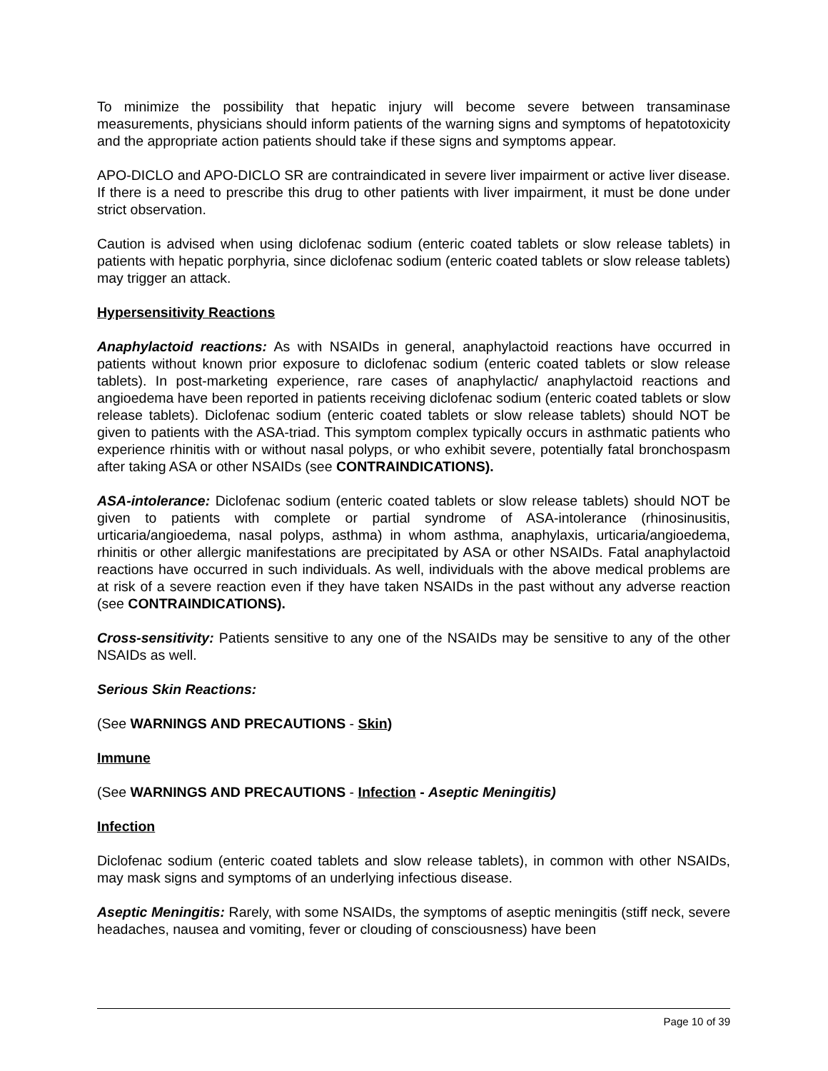To minimize the possibility that hepatic injury will become severe between transaminase measurements, physicians should inform patients of the warning signs and symptoms of hepatotoxicity and the appropriate action patients should take if these signs and symptoms appear.
APO-DICLO and APO-DICLO SR are contraindicated in severe liver impairment or active liver disease. If there is a need to prescribe this drug to other patients with liver impairment, it must be done under strict observation.
Caution is advised when using diclofenac sodium (enteric coated tablets or slow release tablets) in patients with hepatic porphyria, since diclofenac sodium (enteric coated tablets or slow release tablets) may trigger an attack.
Hypersensitivity Reactions
Anaphylactoid reactions: As with NSAIDs in general, anaphylactoid reactions have occurred in patients without known prior exposure to diclofenac sodium (enteric coated tablets or slow release tablets). In post-marketing experience, rare cases of anaphylactic/ anaphylactoid reactions and angioedema have been reported in patients receiving diclofenac sodium (enteric coated tablets or slow release tablets). Diclofenac sodium (enteric coated tablets or slow release tablets) should NOT be given to patients with the ASA-triad. This symptom complex typically occurs in asthmatic patients who experience rhinitis with or without nasal polyps, or who exhibit severe, potentially fatal bronchospasm after taking ASA or other NSAIDs (see CONTRAINDICATIONS).
ASA-intolerance: Diclofenac sodium (enteric coated tablets or slow release tablets) should NOT be given to patients with complete or partial syndrome of ASA-intolerance (rhinosinusitis, urticaria/angioedema, nasal polyps, asthma) in whom asthma, anaphylaxis, urticaria/angioedema, rhinitis or other allergic manifestations are precipitated by ASA or other NSAIDs. Fatal anaphylactoid reactions have occurred in such individuals. As well, individuals with the above medical problems are at risk of a severe reaction even if they have taken NSAIDs in the past without any adverse reaction (see CONTRAINDICATIONS).
Cross-sensitivity: Patients sensitive to any one of the NSAIDs may be sensitive to any of the other NSAIDs as well.
Serious Skin Reactions:
(See WARNINGS AND PRECAUTIONS - Skin)
Immune
(See WARNINGS AND PRECAUTIONS - Infection - Aseptic Meningitis)
Infection
Diclofenac sodium (enteric coated tablets and slow release tablets), in common with other NSAIDs, may mask signs and symptoms of an underlying infectious disease.
Aseptic Meningitis: Rarely, with some NSAIDs, the symptoms of aseptic meningitis (stiff neck, severe headaches, nausea and vomiting, fever or clouding of consciousness) have been
Page 10 of 39